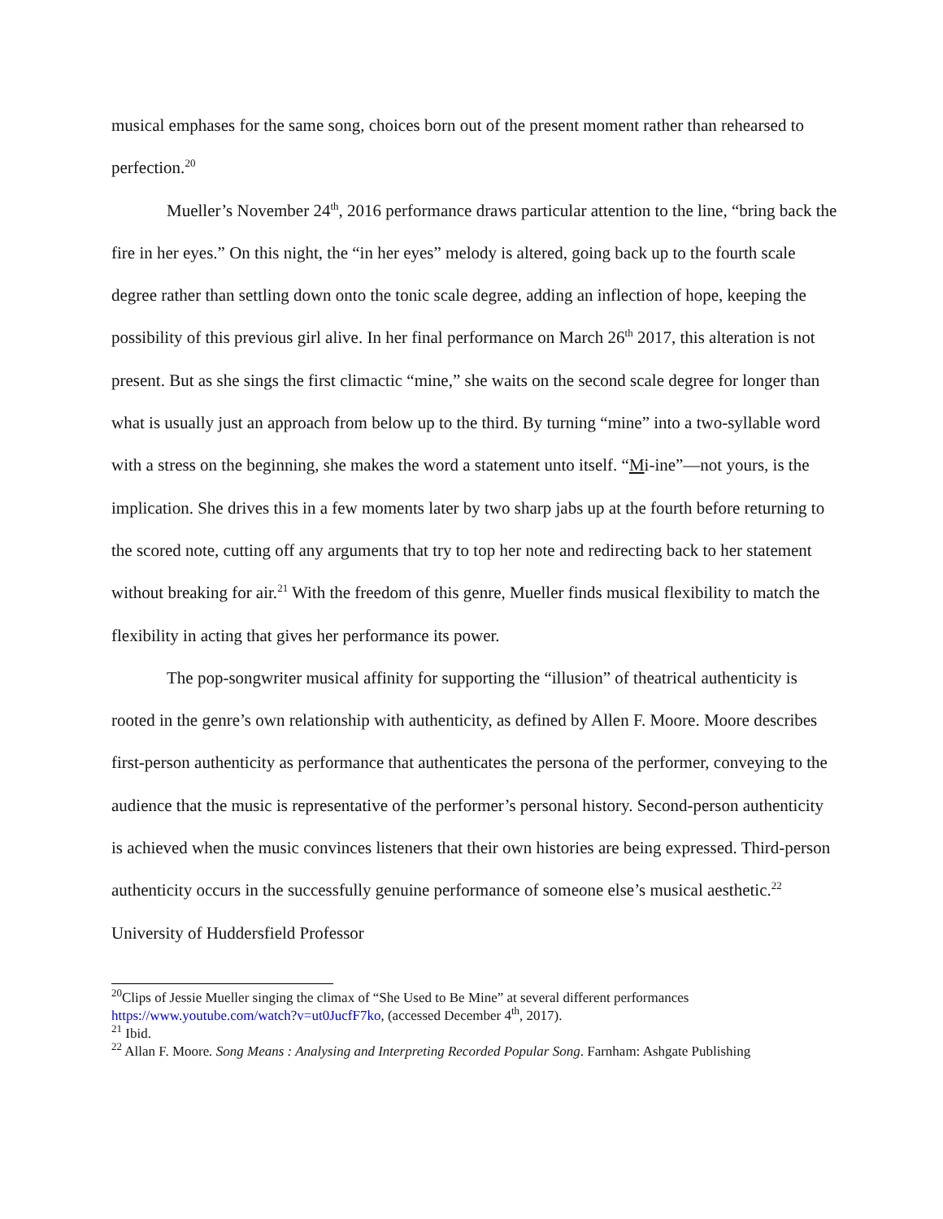musical emphases for the same song, choices born out of the present moment rather than rehearsed to perfection.<sup>20</sup>
Mueller’s November 24<sup>th</sup>, 2016 performance draws particular attention to the line, “bring back the fire in her eyes.” On this night, the “in her eyes” melody is altered, going back up to the fourth scale degree rather than settling down onto the tonic scale degree, adding an inflection of hope, keeping the possibility of this previous girl alive. In her final performance on March 26<sup>th</sup> 2017, this alteration is not present. But as she sings the first climactic “mine,” she waits on the second scale degree for longer than what is usually just an approach from below up to the third. By turning “mine” into a two-syllable word with a stress on the beginning, she makes the word a statement unto itself. “Mi-ine”—not yours, is the implication. She drives this in a few moments later by two sharp jabs up at the fourth before returning to the scored note, cutting off any arguments that try to top her note and redirecting back to her statement without breaking for air.<sup>21</sup> With the freedom of this genre, Mueller finds musical flexibility to match the flexibility in acting that gives her performance its power.
The pop-songwriter musical affinity for supporting the “illusion” of theatrical authenticity is rooted in the genre’s own relationship with authenticity, as defined by Allen F. Moore. Moore describes first-person authenticity as performance that authenticates the persona of the performer, conveying to the audience that the music is representative of the performer’s personal history. Second-person authenticity is achieved when the music convinces listeners that their own histories are being expressed. Third-person authenticity occurs in the successfully genuine performance of someone else’s musical aesthetic.<sup>22</sup> University of Huddersfield Professor
<sup>20</sup> Clips of Jessie Mueller singing the climax of “She Used to Be Mine” at several different performances https://www.youtube.com/watch?v=ut0JucfF7ko, (accessed December 4<sup>th</sup>, 2017).
<sup>21</sup> Ibid.
<sup>22</sup> Allan F. Moore. Song Means : Analysing and Interpreting Recorded Popular Song. Farnham: Ashgate Publishing